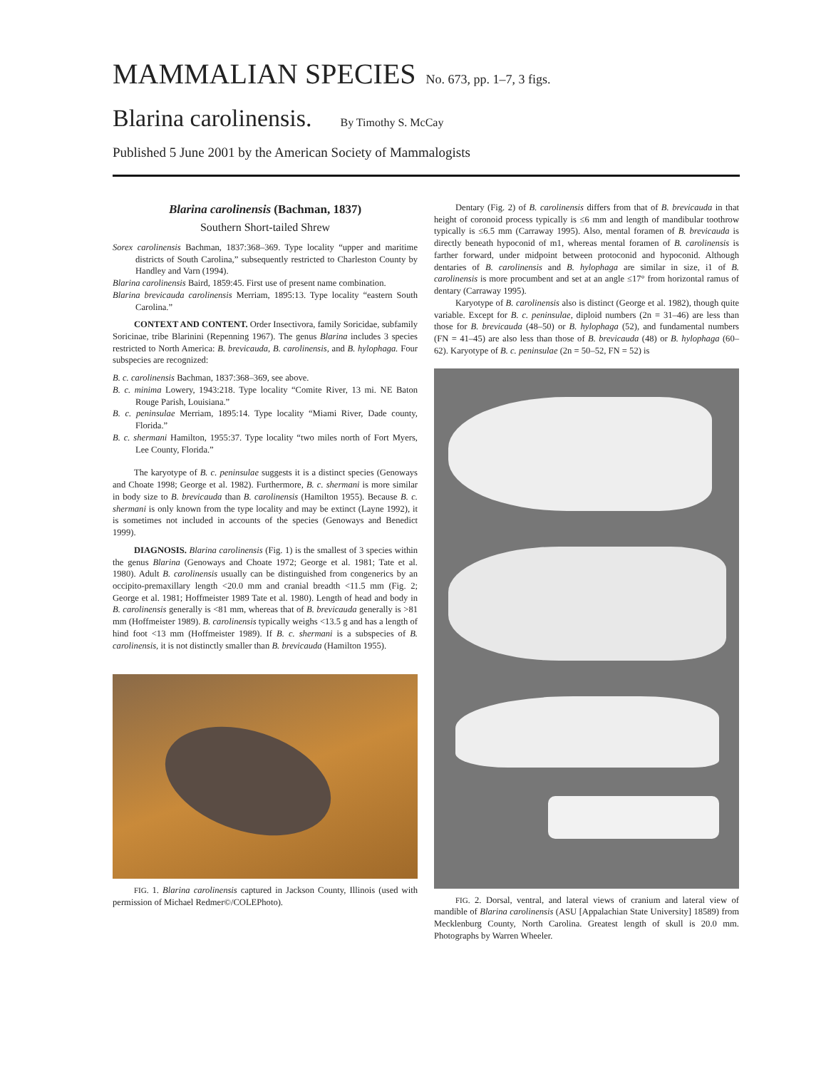MAMMALIAN SPECIES No. 673, pp. 1–7, 3 figs.
Blarina carolinensis. By Timothy S. McCay
Published 5 June 2001 by the American Society of Mammalogists
Blarina carolinensis (Bachman, 1837)
Southern Short-tailed Shrew
Sorex carolinensis Bachman, 1837:368–369. Type locality “upper and maritime districts of South Carolina,” subsequently restricted to Charleston County by Handley and Varn (1994).
Blarina carolinensis Baird, 1859:45. First use of present name combination.
Blarina brevicauda carolinensis Merriam, 1895:13. Type locality “eastern South Carolina.”
CONTEXT AND CONTENT. Order Insectivora, family Soricidae, subfamily Soricinae, tribe Blarinini (Repenning 1967). The genus Blarina includes 3 species restricted to North America: B. brevicauda, B. carolinensis, and B. hylophaga. Four subspecies are recognized:
B. c. carolinensis Bachman, 1837:368–369, see above.
B. c. minima Lowery, 1943:218. Type locality “Comite River, 13 mi. NE Baton Rouge Parish, Louisiana.”
B. c. peninsulae Merriam, 1895:14. Type locality “Miami River, Dade county, Florida.”
B. c. shermani Hamilton, 1955:37. Type locality “two miles north of Fort Myers, Lee County, Florida.”
The karyotype of B. c. peninsulae suggests it is a distinct species (Genoways and Choate 1998; George et al. 1982). Furthermore, B. c. shermani is more similar in body size to B. brevicauda than B. carolinensis (Hamilton 1955). Because B. c. shermani is only known from the type locality and may be extinct (Layne 1992), it is sometimes not included in accounts of the species (Genoways and Benedict 1999).
DIAGNOSIS. Blarina carolinensis (Fig. 1) is the smallest of 3 species within the genus Blarina (Genoways and Choate 1972; George et al. 1981; Tate et al. 1980). Adult B. carolinensis usually can be distinguished from congenerics by an occipito-premaxillary length <20.0 mm and cranial breadth <11.5 mm (Fig. 2; George et al. 1981; Hoffmeister 1989 Tate et al. 1980). Length of head and body in B. carolinensis generally is <81 mm, whereas that of B. brevicauda generally is >81 mm (Hoffmeister 1989). B. carolinensis typically weighs <13.5 g and has a length of hind foot <13 mm (Hoffmeister 1989). If B. c. shermani is a subspecies of B. carolinensis, it is not distinctly smaller than B. brevicauda (Hamilton 1955).
FIG. 1. Blarina carolinensis captured in Jackson County, Illinois (used with permission of Michael Redmer©/COLEPhoto).
Dentary (Fig. 2) of B. carolinensis differs from that of B. brevicauda in that height of coronoid process typically is ≤6 mm and length of mandibular toothrow typically is ≤6.5 mm (Carraway 1995). Also, mental foramen of B. brevicauda is directly beneath hypoconid of m1, whereas mental foramen of B. carolinensis is farther forward, under midpoint between protoconid and hypoconid. Although dentaries of B. carolinensis and B. hylophaga are similar in size, i1 of B. carolinensis is more procumbent and set at an angle ≤17° from horizontal ramus of dentary (Carraway 1995).
Karyotype of B. carolinensis also is distinct (George et al. 1982), though quite variable. Except for B. c. peninsulae, diploid numbers (2n = 31–46) are less than those for B. brevicauda (48–50) or B. hylophaga (52), and fundamental numbers (FN = 41–45) are also less than those of B. brevicauda (48) or B. hylophaga (60–62). Karyotype of B. c. peninsulae (2n = 50–52, FN = 52) is
FIG. 2. Dorsal, ventral, and lateral views of cranium and lateral view of mandible of Blarina carolinensis (ASU [Appalachian State University] 18589) from Mecklenburg County, North Carolina. Greatest length of skull is 20.0 mm. Photographs by Warren Wheeler.